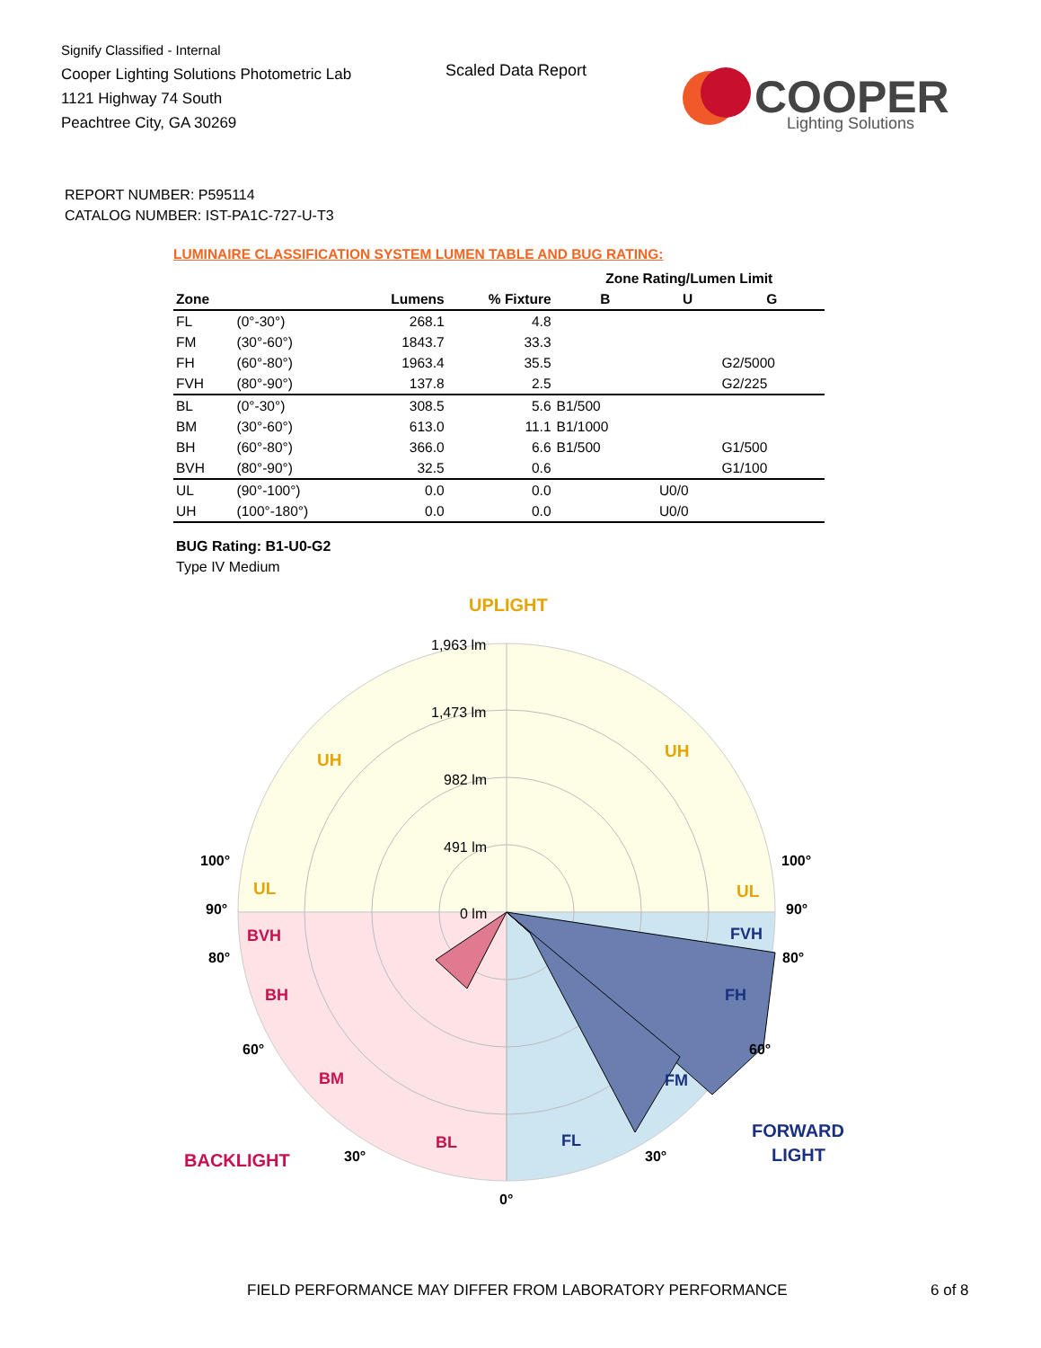Signify Classified - Internal
Cooper Lighting Solutions Photometric Lab
1121 Highway 74 South
Peachtree City, GA 30269
Scaled Data Report
COOPER
Lighting Solutions
REPORT NUMBER: P595114
CATALOG NUMBER: IST-PA1C-727-U-T3
LUMINAIRE CLASSIFICATION SYSTEM LUMEN TABLE AND BUG RATING:
| | | | | Zone Rating/Lumen Limit | | |
| --- | --- | --- | --- | --- | --- | --- |
| Zone | | Lumens | % Fixture | B | U | G |
| FL | (0°-30°) | 268.1 | 4.8 | | | |
| FM | (30°-60°) | 1843.7 | 33.3 | | | |
| FH | (60°-80°) | 1963.4 | 35.5 | | | G2/5000 |
| FVH | (80°-90°) | 137.8 | 2.5 | | | G2/225 |
| BL | (0°-30°) | 308.5 | 5.6 | B1/500 | | |
| BM | (30°-60°) | 613.0 | 11.1 | B1/1000 | | |
| BH | (60°-80°) | 366.0 | 6.6 | B1/500 | | G1/500 |
| BVH | (80°-90°) | 32.5 | 0.6 | | | G1/100 |
| UL | (90°-100°) | 0.0 | 0.0 | | U0/0 | |
| UH | (100°-180°) | 0.0 | 0.0 | | U0/0 | |
BUG Rating: B1-U0-G2
Type IV Medium
UPLIGHT
1,963 lm
1,473 lm
982 lm
491 lm
0 lm
UH
UH
UL
UL
BVH
BH
BM
BL
FVH
FH
FM
FL
100°
90°
80°
60°
30°
0°
30°
60°
80°
90°
100°
BACKLIGHT
FORWARD
LIGHT
FIELD PERFORMANCE MAY DIFFER FROM LABORATORY PERFORMANCE
6 of 8